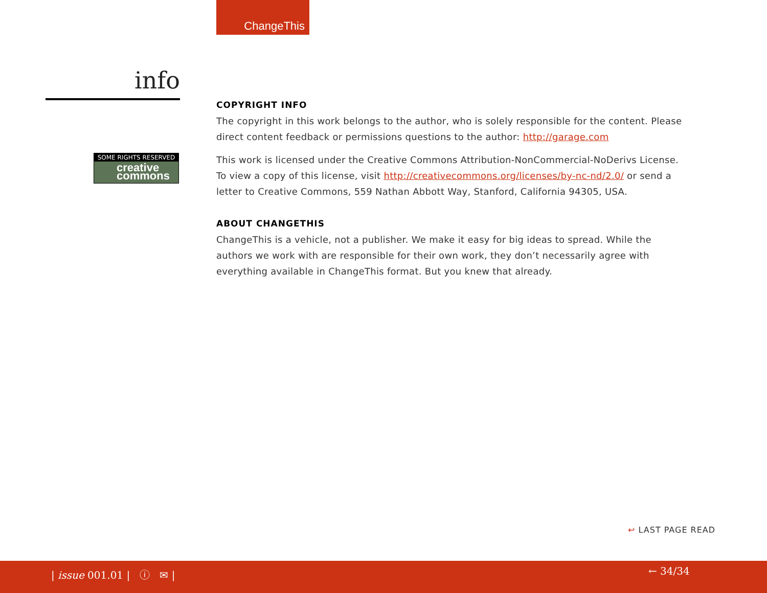ChangeThis
info
SOME RIGHTS RESERVED
creative commons
COPYRIGHT INFO
The copyright in this work belongs to the author, who is solely responsible for the content. Please direct content feedback or permissions questions to the author: http://garage.com
This work is licensed under the Creative Commons Attribution-NonCommercial-NoDerivs License. To view a copy of this license, visit http://creativecommons.org/licenses/by-nc-nd/2.0/ or send a letter to Creative Commons, 559 Nathan Abbott Way, Stanford, California 94305, USA.
ABOUT CHANGETHIS
ChangeThis is a vehicle, not a publisher. We make it easy for big ideas to spread. While the authors we work with are responsible for their own work, they don’t necessarily agree with everything available in ChangeThis format. But you knew that already.
↩ LAST PAGE READ
| issue 001.01 | ⓘ ✉ | ← 34/34